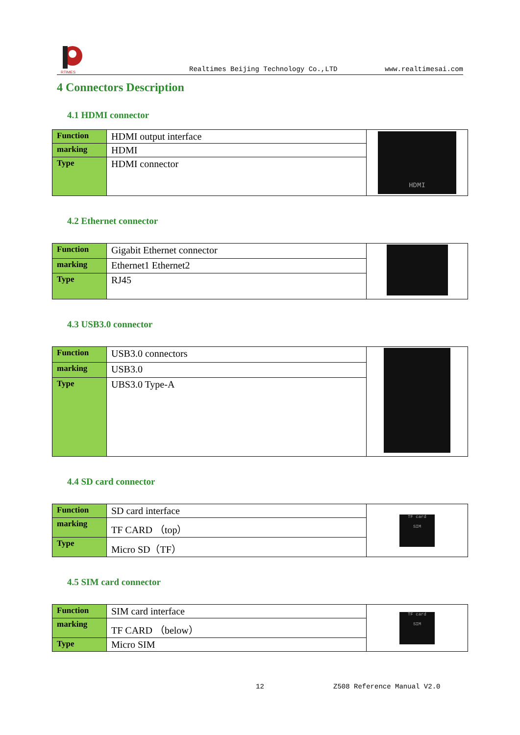RTIMES
Realtimes Beijing Technology Co.,LTD www.realtimesai.com
4 Connectors Description
4.1 HDMI connector
| Function | HDMI output interface | HDMI |
| marking | HDMI | |
| Type | HDMI connector | |
4.2 Ethernet connector
| Function | Gigabit Ethernet connector | |
| marking | Ethernet1 Ethernet2 | |
| Type | RJ45 | |
4.3 USB3.0 connector
| Function | USB3.0 connectors | |
| marking | USB3.0 | |
| Type | UBS3.0 Type-A | |
4.4 SD card connector
| Function | SD card interface | TF card SIM |
| marking | TF CARD （top） | |
| Type | Micro SD（TF） | |
4.5 SIM card connector
| Function | SIM card interface | TF card SIM |
| marking | TF CARD （below） | |
| Type | Micro SIM | |
12 Z508 Reference Manual V2.0